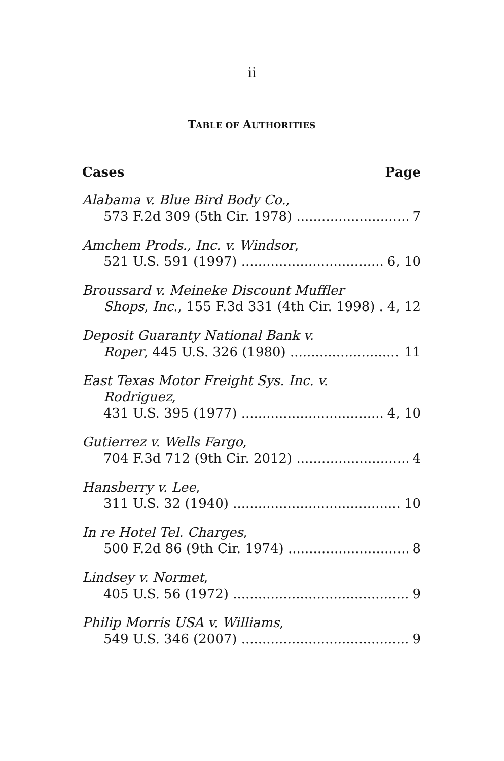ii
TABLE OF AUTHORITIES
Cases Page
Alabama v. Blue Bird Body Co.,
573 F.2d 309 (5th Cir. 1978) 7
Amchem Prods., Inc. v. Windsor,
521 U.S. 591 (1997) 6, 10
Broussard v. Meineke Discount Muffler
Shops, Inc., 155 F.3d 331 (4th Cir. 1998) 4, 12
Deposit Guaranty National Bank v.
Roper, 445 U.S. 326 (1980) 11
East Texas Motor Freight Sys. Inc. v.
Rodriguez,
431 U.S. 395 (1977) 4, 10
Gutierrez v. Wells Fargo,
704 F.3d 712 (9th Cir. 2012) 4
Hansberry v. Lee,
311 U.S. 32 (1940) 10
In re Hotel Tel. Charges,
500 F.2d 86 (9th Cir. 1974) 8
Lindsey v. Normet,
405 U.S. 56 (1972) 9
Philip Morris USA v. Williams,
549 U.S. 346 (2007) 9